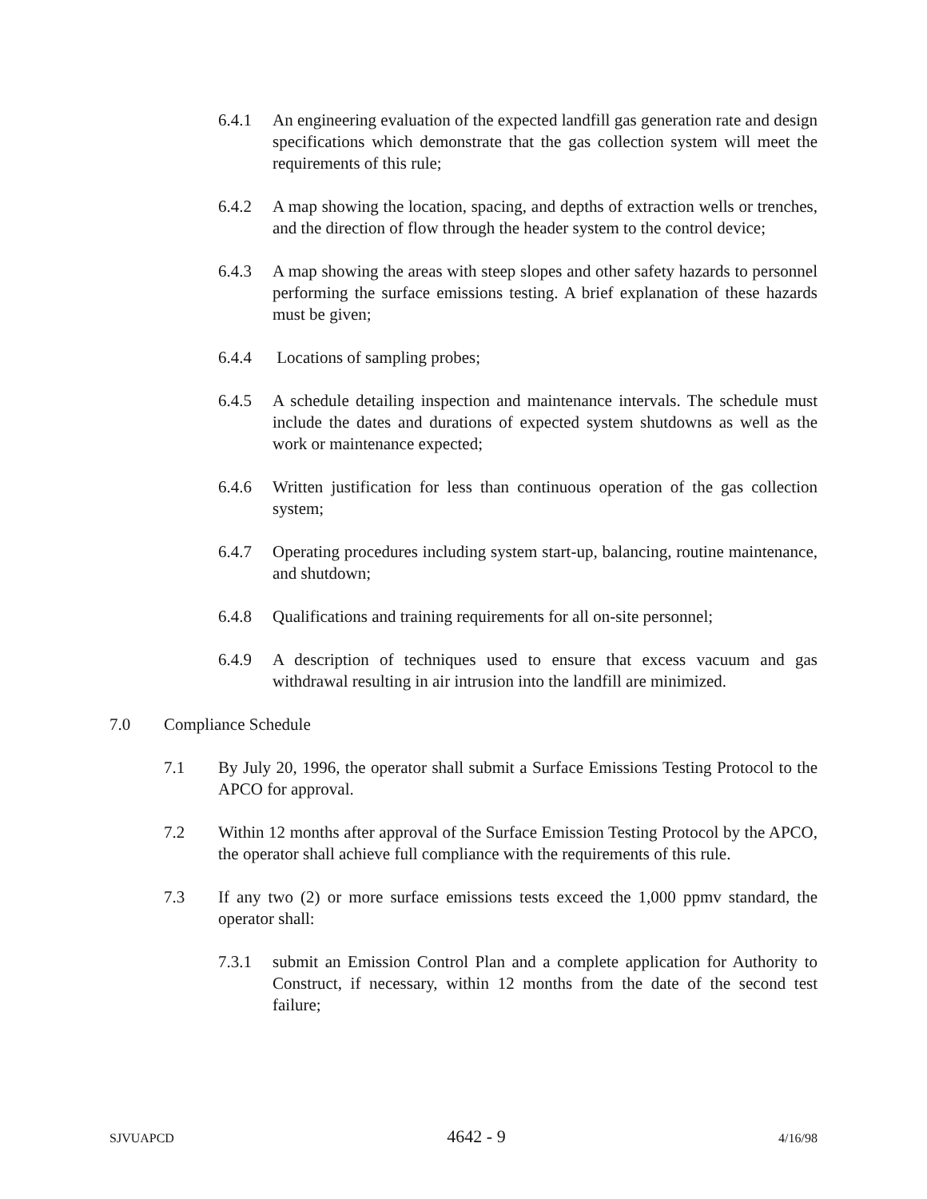6.4.1 An engineering evaluation of the expected landfill gas generation rate and design specifications which demonstrate that the gas collection system will meet the requirements of this rule;
6.4.2 A map showing the location, spacing, and depths of extraction wells or trenches, and the direction of flow through the header system to the control device;
6.4.3 A map showing the areas with steep slopes and other safety hazards to personnel performing the surface emissions testing. A brief explanation of these hazards must be given;
6.4.4 Locations of sampling probes;
6.4.5 A schedule detailing inspection and maintenance intervals. The schedule must include the dates and durations of expected system shutdowns as well as the work or maintenance expected;
6.4.6 Written justification for less than continuous operation of the gas collection system;
6.4.7 Operating procedures including system start-up, balancing, routine maintenance, and shutdown;
6.4.8 Qualifications and training requirements for all on-site personnel;
6.4.9 A description of techniques used to ensure that excess vacuum and gas withdrawal resulting in air intrusion into the landfill are minimized.
7.0 Compliance Schedule
7.1 By July 20, 1996, the operator shall submit a Surface Emissions Testing Protocol to the APCO for approval.
7.2 Within 12 months after approval of the Surface Emission Testing Protocol by the APCO, the operator shall achieve full compliance with the requirements of this rule.
7.3 If any two (2) or more surface emissions tests exceed the 1,000 ppmv standard, the operator shall:
7.3.1 submit an Emission Control Plan and a complete application for Authority to Construct, if necessary, within 12 months from the date of the second test failure;
SJVUAPCD 4642 - 9 4/16/98